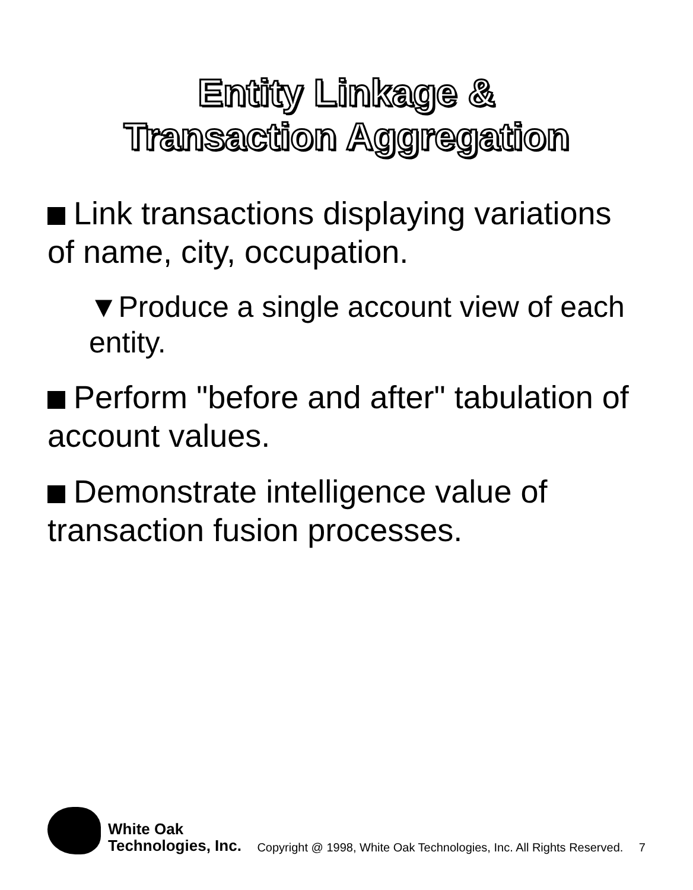Entity Linkage &
Transaction Aggregation
Link transactions displaying variations of name, city, occupation.
▼Produce a single account view of each entity.
Perform "before and after" tabulation of account values.
Demonstrate intelligence value of transaction fusion processes.
White Oak
Technologies, Inc.
Copyright @ 1998, White Oak Technologies, Inc. All Rights Reserved.
7